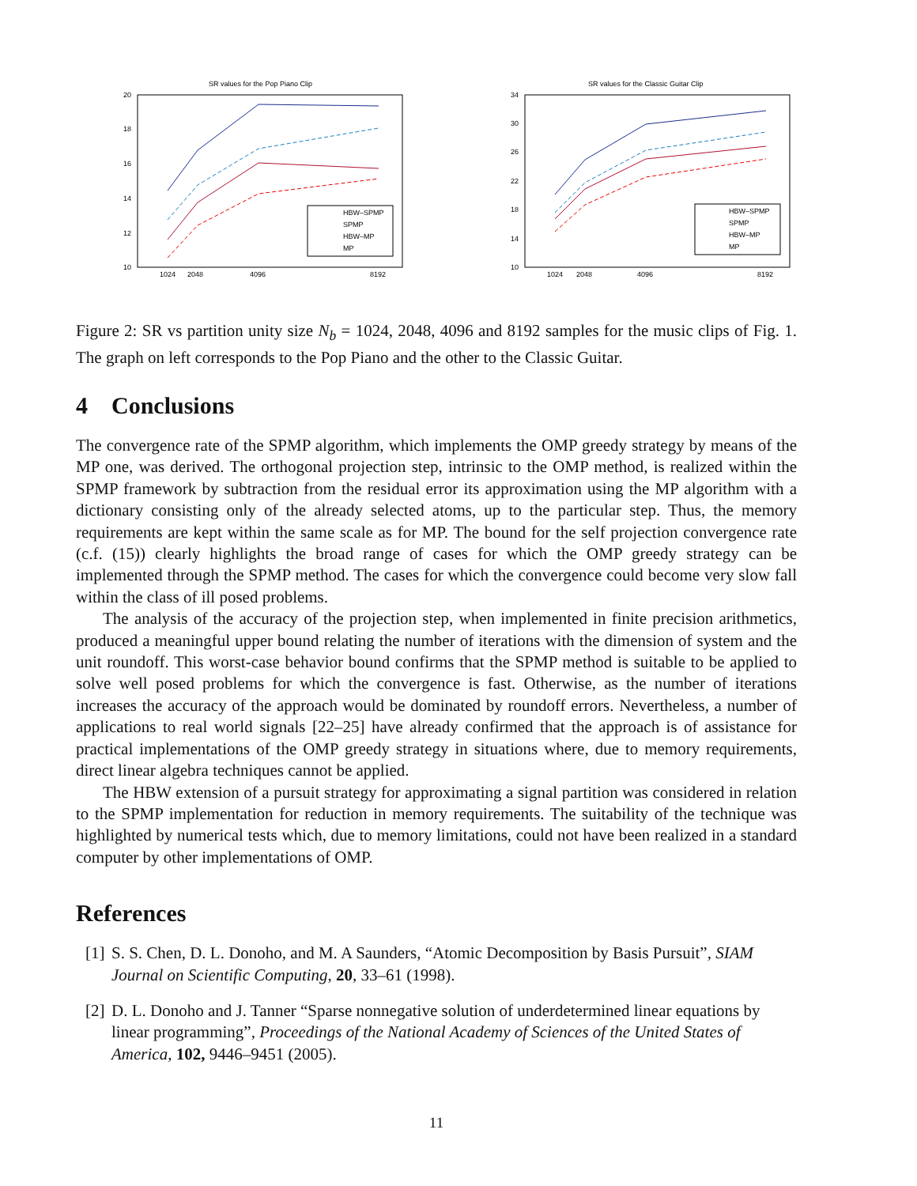SR values for the Pop Piano Clip
20
18
16
14
12
10
1024
2048
4096
8192
HBW–SPMP
SPMP
HBW–MP
MP
SR values for the Classic Guitar Clip
34
30
26
22
18
14
10
1024
2048
4096
8192
HBW–SPMP
SPMP
HBW–MP
MP
Figure 2: SR vs partition unity size N<sub>b</sub> = 1024, 2048, 4096 and 8192 samples for the music clips of Fig. 1. The graph on left corresponds to the Pop Piano and the other to the Classic Guitar.
4 Conclusions
The convergence rate of the SPMP algorithm, which implements the OMP greedy strategy by means of the MP one, was derived. The orthogonal projection step, intrinsic to the OMP method, is realized within the SPMP framework by subtraction from the residual error its approximation using the MP algorithm with a dictionary consisting only of the already selected atoms, up to the particular step. Thus, the memory requirements are kept within the same scale as for MP. The bound for the self projection convergence rate (c.f. (15)) clearly highlights the broad range of cases for which the OMP greedy strategy can be implemented through the SPMP method. The cases for which the convergence could become very slow fall within the class of ill posed problems.
The analysis of the accuracy of the projection step, when implemented in finite precision arithmetics, produced a meaningful upper bound relating the number of iterations with the dimension of system and the unit roundoff. This worst-case behavior bound confirms that the SPMP method is suitable to be applied to solve well posed problems for which the convergence is fast. Otherwise, as the number of iterations increases the accuracy of the approach would be dominated by roundoff errors. Nevertheless, a number of applications to real world signals [22–25] have already confirmed that the approach is of assistance for practical implementations of the OMP greedy strategy in situations where, due to memory requirements, direct linear algebra techniques cannot be applied.
The HBW extension of a pursuit strategy for approximating a signal partition was considered in relation to the SPMP implementation for reduction in memory requirements. The suitability of the technique was highlighted by numerical tests which, due to memory limitations, could not have been realized in a standard computer by other implementations of OMP.
References
[1] S. S. Chen, D. L. Donoho, and M. A Saunders, “Atomic Decomposition by Basis Pursuit”, SIAM Journal on Scientific Computing, 20, 33–61 (1998).
[2] D. L. Donoho and J. Tanner “Sparse nonnegative solution of underdetermined linear equations by linear programming”, Proceedings of the National Academy of Sciences of the United States of America, 102, 9446–9451 (2005).
11